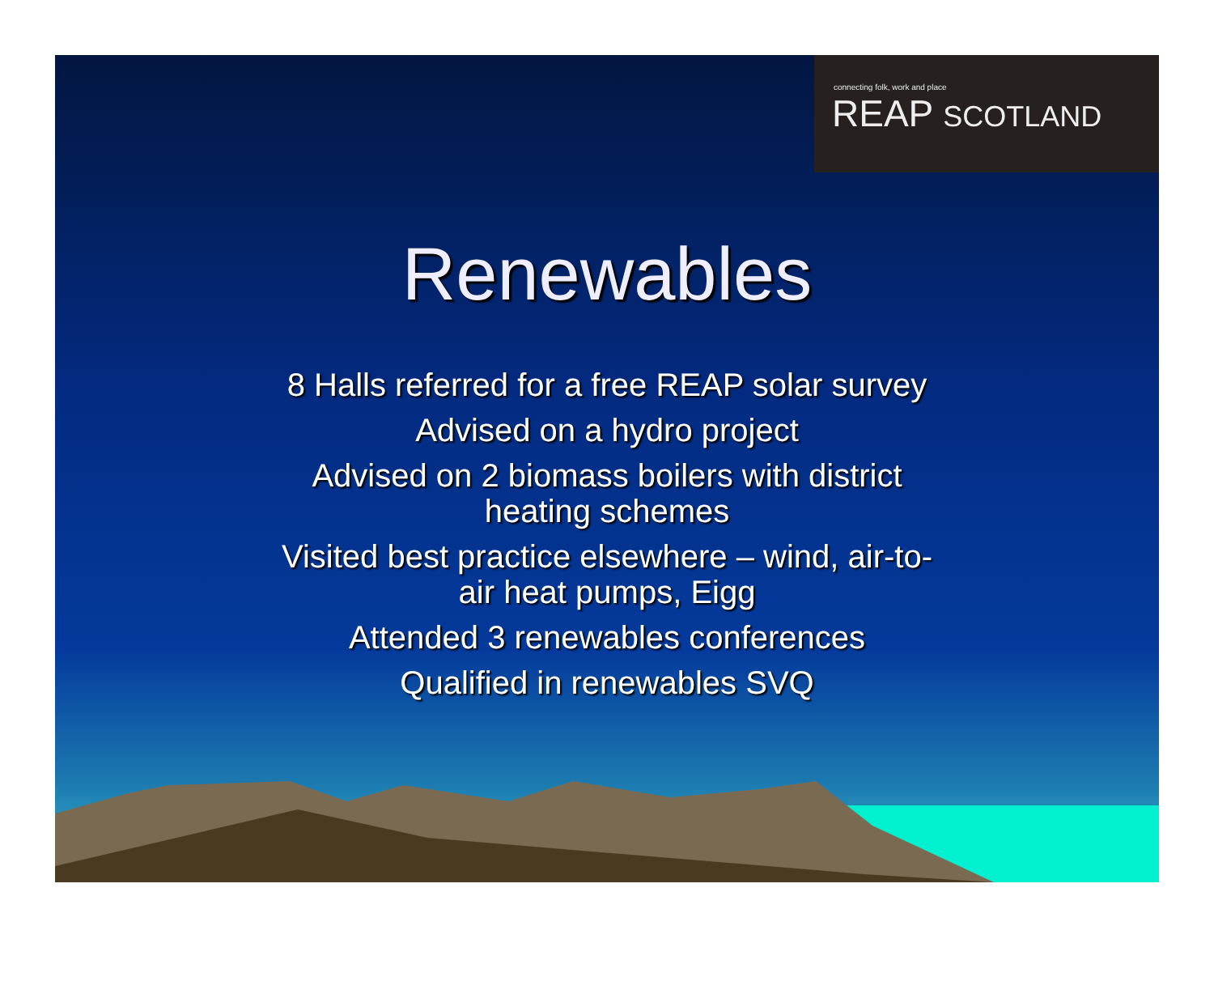connecting folk, work and place
REAP SCOTLAND
Renewables
8 Halls referred for a free REAP solar survey
Advised on a hydro project
Advised on 2 biomass boilers with district
heating schemes
Visited best practice elsewhere – wind, air-to-
air heat pumps, Eigg
Attended 3 renewables conferences
Qualified in renewables SVQ